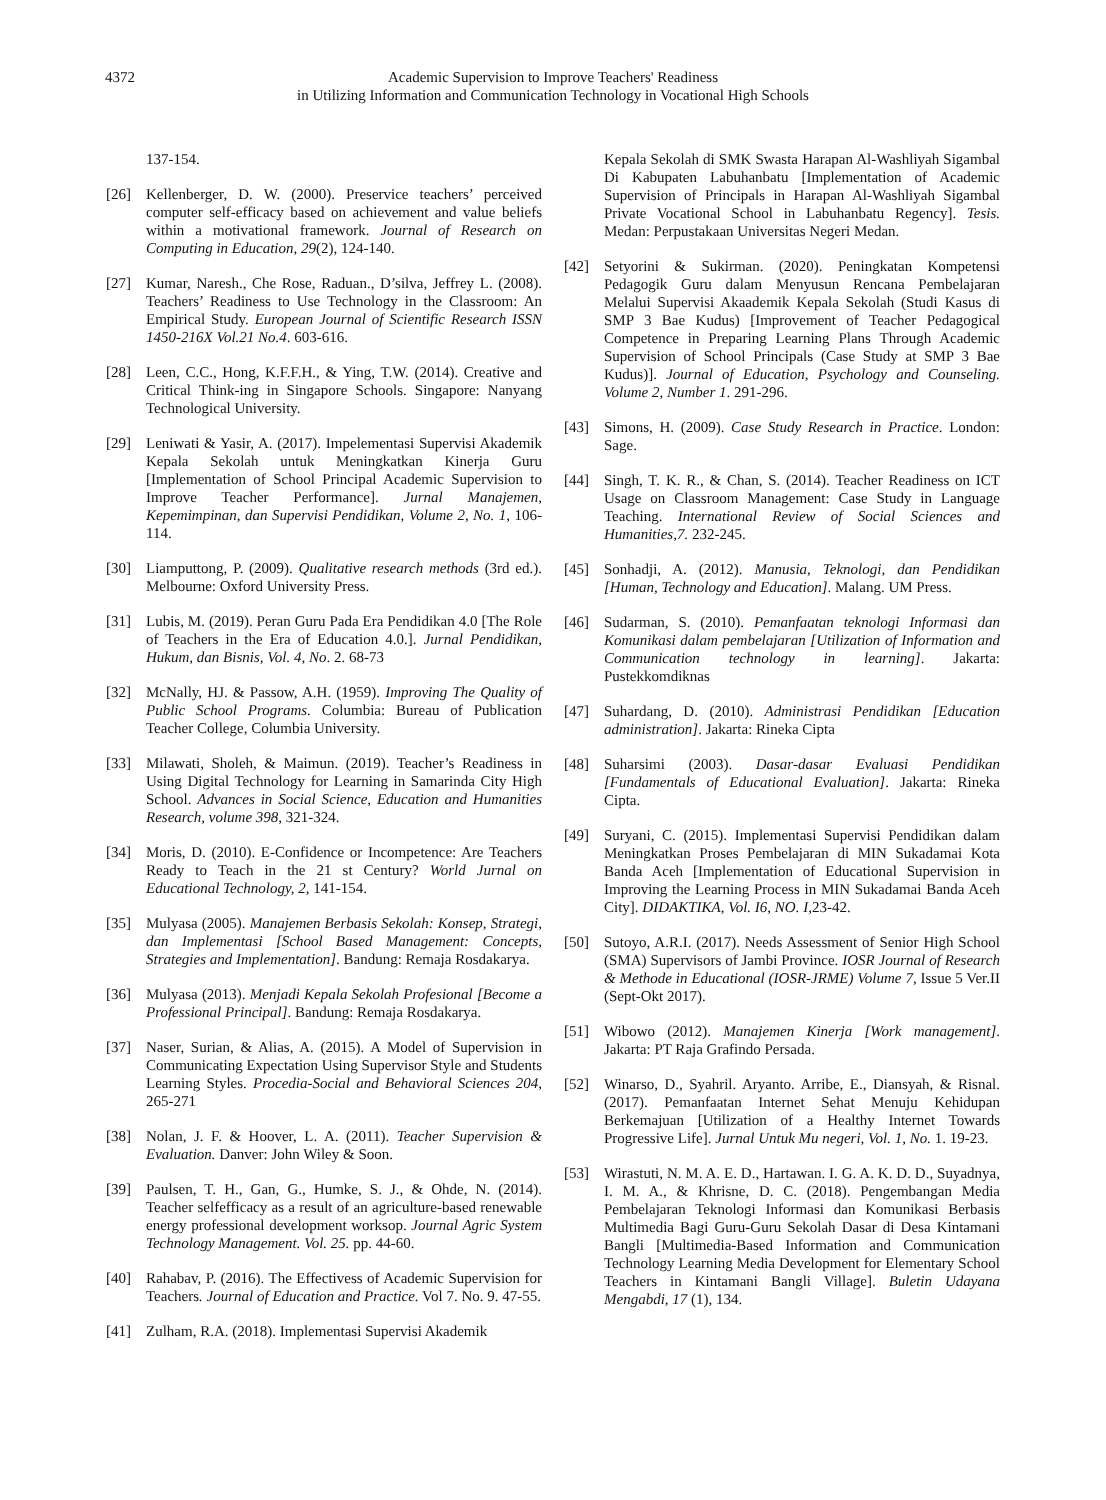4372 Academic Supervision to Improve Teachers' Readiness
in Utilizing Information and Communication Technology in Vocational High Schools
137-154.
[26] Kellenberger, D. W. (2000). Preservice teachers’ perceived computer self-efficacy based on achievement and value beliefs within a motivational framework. Journal of Research on Computing in Education, 29(2), 124-140.
[27] Kumar, Naresh., Che Rose, Raduan., D’silva, Jeffrey L. (2008). Teachers’ Readiness to Use Technology in the Classroom: An Empirical Study. European Journal of Scientific Research ISSN 1450-216X Vol.21 No.4. 603-616.
[28] Leen, C.C., Hong, K.F.F.H., & Ying, T.W. (2014). Creative and Critical Think-ing in Singapore Schools. Singapore: Nanyang Technological University.
[29] Leniwati & Yasir, A. (2017). Impelementasi Supervisi Akademik Kepala Sekolah untuk Meningkatkan Kinerja Guru [Implementation of School Principal Academic Supervision to Improve Teacher Performance]. Jurnal Manajemen, Kepemimpinan, dan Supervisi Pendidikan, Volume 2, No. 1, 106-114.
[30] Liamputtong, P. (2009). Qualitative research methods (3rd ed.). Melbourne: Oxford University Press.
[31] Lubis, M. (2019). Peran Guru Pada Era Pendidikan 4.0 [The Role of Teachers in the Era of Education 4.0.]. Jurnal Pendidikan, Hukum, dan Bisnis, Vol. 4, No. 2. 68-73
[32] McNally, HJ. & Passow, A.H. (1959). Improving The Quality of Public School Programs. Columbia: Bureau of Publication Teacher College, Columbia University.
[33] Milawati, Sholeh, & Maimun. (2019). Teacher’s Readiness in Using Digital Technology for Learning in Samarinda City High School. Advances in Social Science, Education and Humanities Research, volume 398, 321-324.
[34] Moris, D. (2010). E-Confidence or Incompetence: Are Teachers Ready to Teach in the 21 st Century? World Jurnal on Educational Technology, 2, 141-154.
[35] Mulyasa (2005). Manajemen Berbasis Sekolah: Konsep, Strategi, dan Implementasi [School Based Management: Concepts, Strategies and Implementation]. Bandung: Remaja Rosdakarya.
[36] Mulyasa (2013). Menjadi Kepala Sekolah Profesional [Become a Professional Principal]. Bandung: Remaja Rosdakarya.
[37] Naser, Surian, & Alias, A. (2015). A Model of Supervision in Communicating Expectation Using Supervisor Style and Students Learning Styles. Procedia-Social and Behavioral Sciences 204, 265-271
[38] Nolan, J. F. & Hoover, L. A. (2011). Teacher Supervision & Evaluation. Danver: John Wiley & Soon.
[39] Paulsen, T. H., Gan, G., Humke, S. J., & Ohde, N. (2014). Teacher selfefficacy as a result of an agriculture-based renewable energy professional development worksop. Journal Agric System Technology Management. Vol. 25. pp. 44-60.
[40] Rahabav, P. (2016). The Effectivess of Academic Supervision for Teachers. Journal of Education and Practice. Vol 7. No. 9. 47-55.
[41] Zulham, R.A. (2018). Implementasi Supervisi Akademik
Kepala Sekolah di SMK Swasta Harapan Al-Washliyah Sigambal Di Kabupaten Labuhanbatu [Implementation of Academic Supervision of Principals in Harapan Al-Washliyah Sigambal Private Vocational School in Labuhanbatu Regency]. Tesis. Medan: Perpustakaan Universitas Negeri Medan.
[42] Setyorini & Sukirman. (2020). Peningkatan Kompetensi Pedagogik Guru dalam Menyusun Rencana Pembelajaran Melalui Supervisi Akaademik Kepala Sekolah (Studi Kasus di SMP 3 Bae Kudus) [Improvement of Teacher Pedagogical Competence in Preparing Learning Plans Through Academic Supervision of School Principals (Case Study at SMP 3 Bae Kudus)]. Journal of Education, Psychology and Counseling. Volume 2, Number 1. 291-296.
[43] Simons, H. (2009). Case Study Research in Practice. London: Sage.
[44] Singh, T. K. R., & Chan, S. (2014). Teacher Readiness on ICT Usage on Classroom Management: Case Study in Language Teaching. International Review of Social Sciences and Humanities,7. 232-245.
[45] Sonhadji, A. (2012). Manusia, Teknologi, dan Pendidikan [Human, Technology and Education]. Malang. UM Press.
[46] Sudarman, S. (2010). Pemanfaatan teknologi Informasi dan Komunikasi dalam pembelajaran [Utilization of Information and Communication technology in learning]. Jakarta: Pustekkomdiknas
[47] Suhardang, D. (2010). Administrasi Pendidikan [Education administration]. Jakarta: Rineka Cipta
[48] Suharsimi (2003). Dasar-dasar Evaluasi Pendidikan [Fundamentals of Educational Evaluation]. Jakarta: Rineka Cipta.
[49] Suryani, C. (2015). Implementasi Supervisi Pendidikan dalam Meningkatkan Proses Pembelajaran di MIN Sukadamai Kota Banda Aceh [Implementation of Educational Supervision in Improving the Learning Process in MIN Sukadamai Banda Aceh City]. DIDAKTIKA, Vol. I6, NO. I, 23-42.
[50] Sutoyo, A.R.I. (2017). Needs Assessment of Senior High School (SMA) Supervisors of Jambi Province. IOSR Journal of Research & Methode in Educational (IOSR-JRME) Volume 7, Issue 5 Ver.II (Sept-Okt 2017).
[51] Wibowo (2012). Manajemen Kinerja [Work management]. Jakarta: PT Raja Grafindo Persada.
[52] Winarso, D., Syahril. Aryanto. Arribe, E., Diansyah, & Risnal. (2017). Pemanfaatan Internet Sehat Menuju Kehidupan Berkemajuan [Utilization of a Healthy Internet Towards Progressive Life]. Jurnal Untuk Mu negeri, Vol. 1, No. 1. 19-23.
[53] Wirastuti, N. M. A. E. D., Hartawan. I. G. A. K. D. D., Suyadnya, I. M. A., & Khrisne, D. C. (2018). Pengembangan Media Pembelajaran Teknologi Informasi dan Komunikasi Berbasis Multimedia Bagi Guru-Guru Sekolah Dasar di Desa Kintamani Bangli [Multimedia-Based Information and Communication Technology Learning Media Development for Elementary School Teachers in Kintamani Bangli Village]. Buletin Udayana Mengabdi, 17 (1), 134.